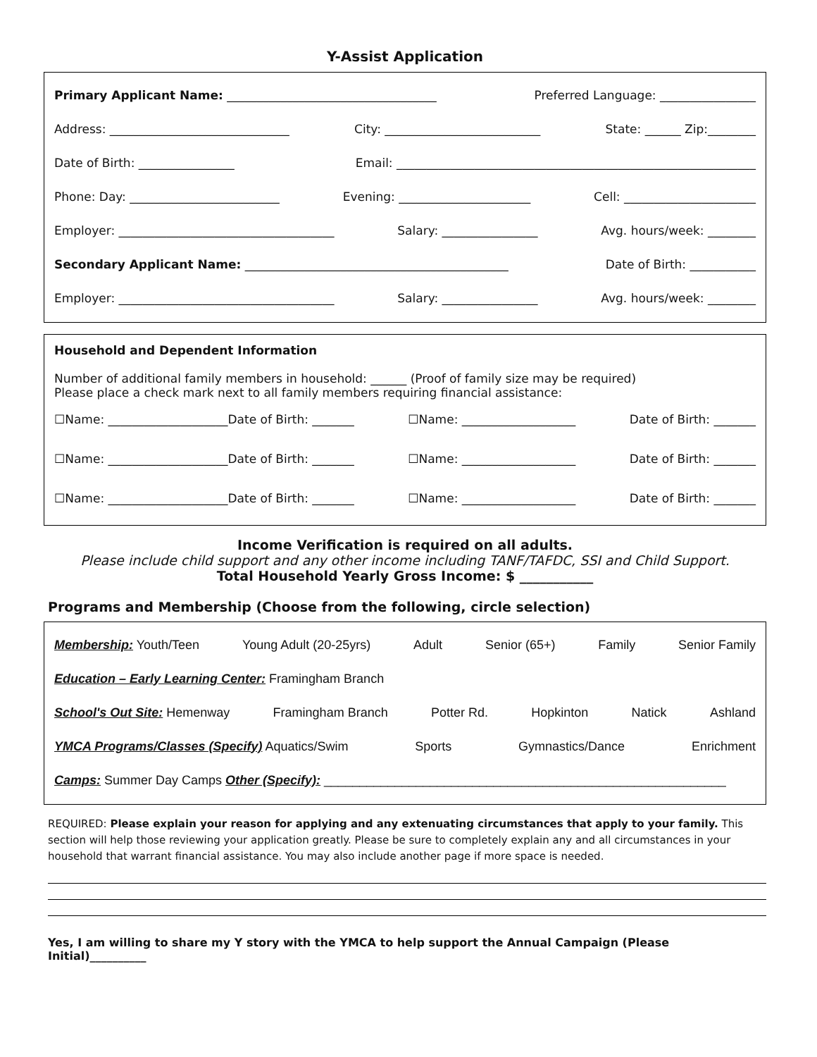Y-Assist Application
Primary Applicant Name: ___________________________________ Preferred Language: ________________
Address: ______________________________ City: __________________________ State: ______ Zip:________
Date of Birth: ________________ Email: ____________________________________________________________
Phone: Day: _________________________ Evening: ______________________ Cell: ______________________
Employer: ____________________________________ Salary: ________________ Avg. hours/week: ________
Secondary Applicant Name: ____________________________________________ Date of Birth: ___________
Employer: ____________________________________ Salary: ________________ Avg. hours/week: ________
Household and Dependent Information
Number of additional family members in household: ______ (Proof of family size may be required)
Please place a check mark next to all family members requiring financial assistance:
☐Name: ____________________Date of Birth: _______ ☐Name: ___________________ Date of Birth: _______
☐Name: ____________________Date of Birth: _______ ☐Name: ___________________ Date of Birth: _______
☐Name: ____________________Date of Birth: _______ ☐Name: ___________________ Date of Birth: _______
Income Verification is required on all adults.
Please include child support and any other income including TANF/TAFDC, SSI and Child Support.
Total Household Yearly Gross Income: $ ___________
Programs and Membership (Choose from the following, circle selection)
Membership: Youth/Teen Young Adult (20-25yrs) Adult Senior (65+) Family Senior Family
Education – Early Learning Center: Framingham Branch
School's Out Site: Hemenway Framingham Branch Potter Rd. Hopkinton Natick Ashland
YMCA Programs/Classes (Specify) Aquatics/Swim Sports Gymnastics/Dance Enrichment
Camps: Summer Day Camps Other (Specify): _________________________________________________________
REQUIRED: Please explain your reason for applying and any extenuating circumstances that apply to your family. This section will help those reviewing your application greatly. Please be sure to completely explain any and all circumstances in your household that warrant financial assistance. You may also include another page if more space is needed.
Yes, I am willing to share my Y story with the YMCA to help support the Annual Campaign (Please Initial)__________